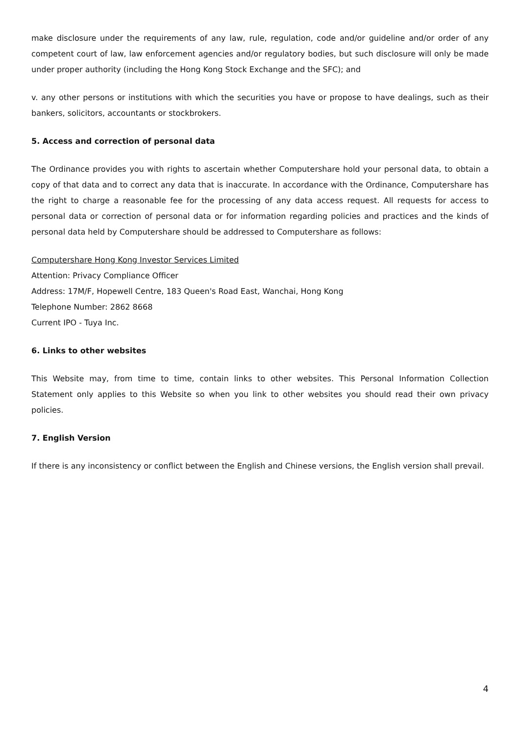make disclosure under the requirements of any law, rule, regulation, code and/or guideline and/or order of any competent court of law, law enforcement agencies and/or regulatory bodies, but such disclosure will only be made under proper authority (including the Hong Kong Stock Exchange and the SFC); and
v. any other persons or institutions with which the securities you have or propose to have dealings, such as their bankers, solicitors, accountants or stockbrokers.
5. Access and correction of personal data
The Ordinance provides you with rights to ascertain whether Computershare hold your personal data, to obtain a copy of that data and to correct any data that is inaccurate. In accordance with the Ordinance, Computershare has the right to charge a reasonable fee for the processing of any data access request. All requests for access to personal data or correction of personal data or for information regarding policies and practices and the kinds of personal data held by Computershare should be addressed to Computershare as follows:
Computershare Hong Kong Investor Services Limited
Attention: Privacy Compliance Officer
Address: 17M/F, Hopewell Centre, 183 Queen's Road East, Wanchai, Hong Kong
Telephone Number: 2862 8668
Current IPO - Tuya Inc.
6. Links to other websites
This Website may, from time to time, contain links to other websites. This Personal Information Collection Statement only applies to this Website so when you link to other websites you should read their own privacy policies.
7. English Version
If there is any inconsistency or conflict between the English and Chinese versions, the English version shall prevail.
4